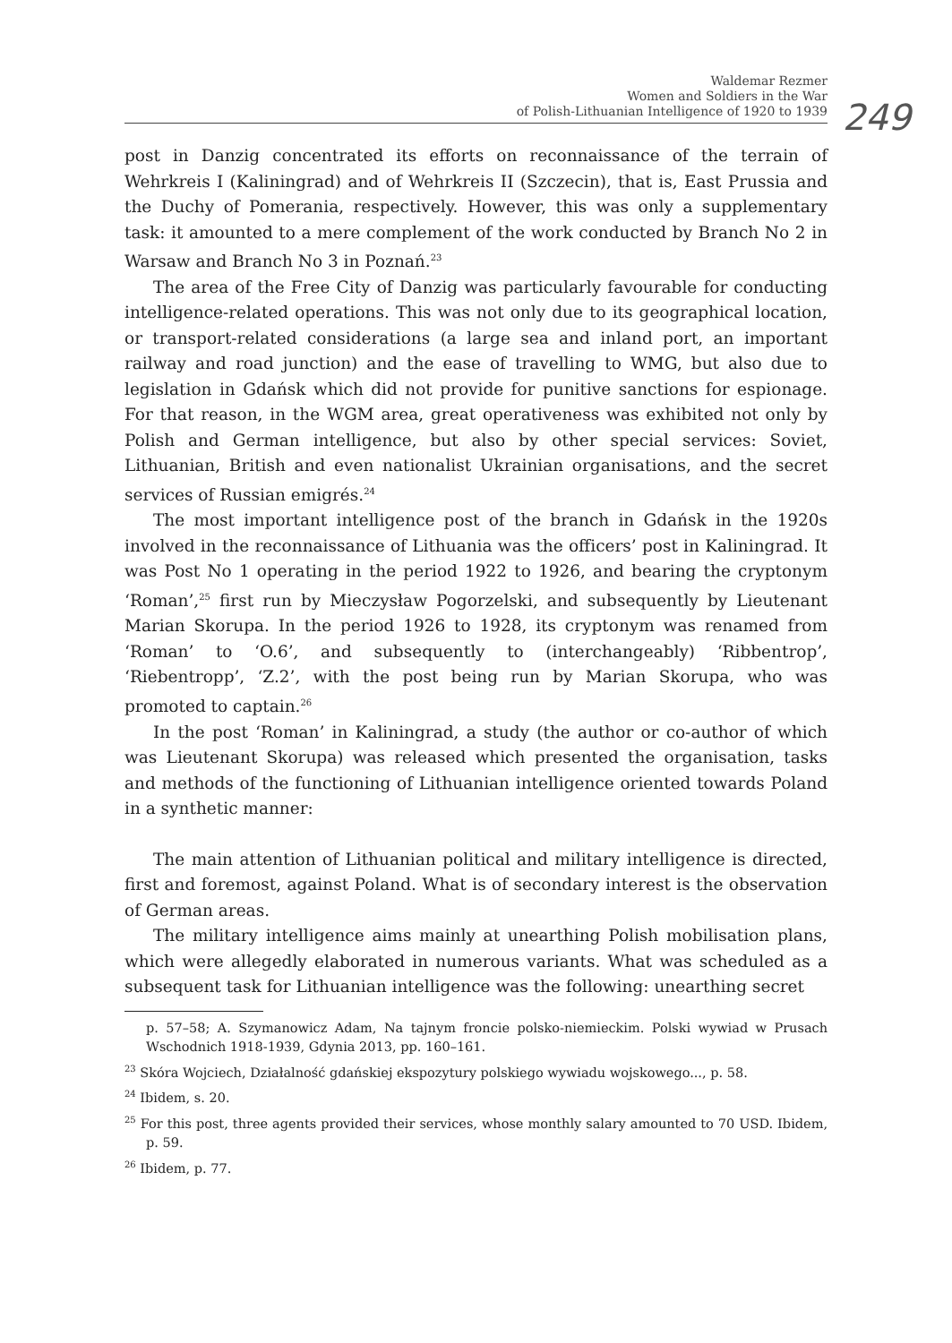Waldemar Rezmer
Women and Soldiers in the War
of Polish-Lithuanian Intelligence of 1920 to 1939
249
post in Danzig concentrated its efforts on reconnaissance of the terrain of Wehrkreis I (Kaliningrad) and of Wehrkreis II (Szczecin), that is, East Prussia and the Duchy of Pomerania, respectively. However, this was only a supplementary task: it amounted to a mere complement of the work conducted by Branch No 2 in Warsaw and Branch No 3 in Poznań.<sup>23</sup>
The area of the Free City of Danzig was particularly favourable for conducting intelligence-related operations. This was not only due to its geographical location, or transport-related considerations (a large sea and inland port, an important railway and road junction) and the ease of travelling to WMG, but also due to legislation in Gdańsk which did not provide for punitive sanctions for espionage. For that reason, in the WGM area, great operativeness was exhibited not only by Polish and German intelligence, but also by other special services: Soviet, Lithuanian, British and even nationalist Ukrainian organisations, and the secret services of Russian emigrés.<sup>24</sup>
The most important intelligence post of the branch in Gdańsk in the 1920s involved in the reconnaissance of Lithuania was the officers’ post in Kaliningrad. It was Post No 1 operating in the period 1922 to 1926, and bearing the cryptonym ‘Roman’,<sup>25</sup> first run by Mieczysław Pogorzelski, and subsequently by Lieutenant Marian Skorupa. In the period 1926 to 1928, its cryptonym was renamed from ‘Roman’ to ‘O.6’, and subsequently to (interchangeably) ‘Ribbentrop’, ‘Riebentropp’, ‘Z.2’, with the post being run by Marian Skorupa, who was promoted to captain.<sup>26</sup>
In the post ‘Roman’ in Kaliningrad, a study (the author or co-author of which was Lieutenant Skorupa) was released which presented the organisation, tasks and methods of the functioning of Lithuanian intelligence oriented towards Poland in a synthetic manner:
The main attention of Lithuanian political and military intelligence is directed, first and foremost, against Poland. What is of secondary interest is the observation of German areas.
The military intelligence aims mainly at unearthing Polish mobilisation plans, which were allegedly elaborated in numerous variants. What was scheduled as a subsequent task for Lithuanian intelligence was the following: unearthing secret
p. 57–58; A. Szymanowicz Adam, Na tajnym froncie polsko-niemieckim. Polski wywiad w Prusach Wschodnich 1918-1939, Gdynia 2013, pp. 160–161.
<sup>23</sup> Skóra Wojciech, Działalność gdańskiej ekspozytury polskiego wywiadu wojskowego..., p. 58.
<sup>24</sup> Ibidem, s. 20.
<sup>25</sup> For this post, three agents provided their services, whose monthly salary amounted to 70 USD. Ibidem, p. 59.
<sup>26</sup> Ibidem, p. 77.